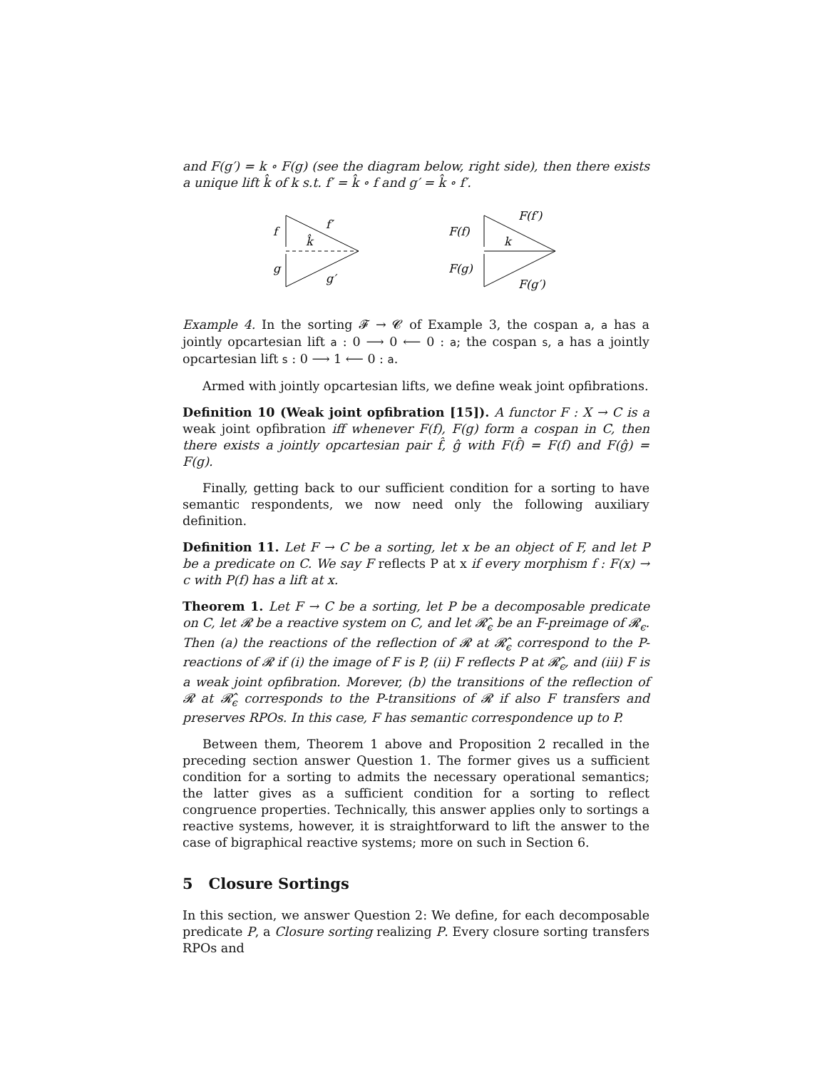and F(g′) = k ∘ F(g) (see the diagram below, right side), then there exists a unique lift k̂ of k s.t. f′ = k̂ ∘ f and g′ = k̂ ∘ f′.
f
g
f′
k̂
g′
F(f)
F(g)
F(f′)
k
F(g′)
Example 4. In the sorting 𝓕 → 𝓒 of Example 3, the cospan a, a has a jointly opcartesian lift a : 0 ⟶ 0 ⟵ 0 : a; the cospan s, a has a jointly opcartesian lift s : 0 ⟶ 1 ⟵ 0 : a.
Armed with jointly opcartesian lifts, we define weak joint opfibrations.
Definition 10 (Weak joint opfibration [15]). A functor F : X → C is a weak joint opfibration iff whenever F(f), F(g) form a cospan in C, then there exists a jointly opcartesian pair f̂, ĝ with F(f̂) = F(f) and F(ĝ) = F(g).
Finally, getting back to our sufficient condition for a sorting to have semantic respondents, we now need only the following auxiliary definition.
Definition 11. Let F → C be a sorting, let x be an object of F, and let P be a predicate on C. We say F reflects P at x if every morphism f : F(x) → c with P(f) has a lift at x.
Theorem 1. Let F → C be a sorting, let P be a decomposable predicate on C, let 𝓡 be a reactive system on C, and let 𝓡̂<sub>ϵ</sub> be an F-preimage of 𝓡<sub>ϵ</sub>. Then (a) the reactions of the reflection of 𝓡 at 𝓡̂<sub>ϵ</sub> correspond to the P-reactions of 𝓡 if (i) the image of F is P, (ii) F reflects P at 𝓡̂<sub>ϵ</sub>, and (iii) F is a weak joint opfibration. Morever, (b) the transitions of the reflection of 𝓡 at 𝓡̂<sub>ϵ</sub> corresponds to the P-transitions of 𝓡 if also F transfers and preserves RPOs. In this case, F has semantic correspondence up to P.
Between them, Theorem 1 above and Proposition 2 recalled in the preceding section answer Question 1. The former gives us a sufficient condition for a sorting to admits the necessary operational semantics; the latter gives as a sufficient condition for a sorting to reflect congruence properties. Technically, this answer applies only to sortings a reactive systems, however, it is straightforward to lift the answer to the case of bigraphical reactive systems; more on such in Section 6.
5 Closure Sortings
In this section, we answer Question 2: We define, for each decomposable predicate P, a Closure sorting realizing P. Every closure sorting transfers RPOs and